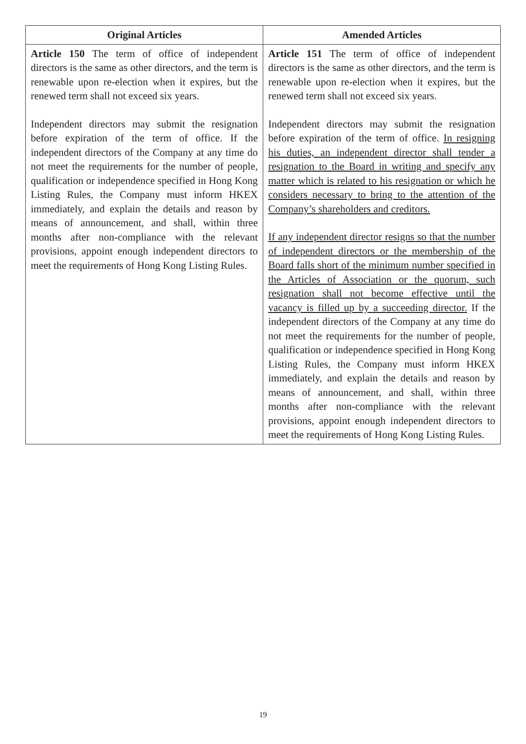| Original Articles | Amended Articles |
| --- | --- |
| Article 150 The term of office of independent directors is the same as other directors, and the term is renewable upon re-election when it expires, but the renewed term shall not exceed six years. Independent directors may submit the resignation before expiration of the term of office. If the independent directors of the Company at any time do not meet the requirements for the number of people, qualification or independence specified in Hong Kong Listing Rules, the Company must inform HKEX immediately, and explain the details and reason by means of announcement, and shall, within three months after non-compliance with the relevant provisions, appoint enough independent directors to meet the requirements of Hong Kong Listing Rules. | Article 151 The term of office of independent directors is the same as other directors, and the term is renewable upon re-election when it expires, but the renewed term shall not exceed six years. Independent directors may submit the resignation before expiration of the term of office. In resigning his duties, an independent director shall tender a resignation to the Board in writing and specify any matter which is related to his resignation or which he considers necessary to bring to the attention of the Company’s shareholders and creditors. If any independent director resigns so that the number of independent directors or the membership of the Board falls short of the minimum number specified in the Articles of Association or the quorum, such resignation shall not become effective until the vacancy is filled up by a succeeding director. If the independent directors of the Company at any time do not meet the requirements for the number of people, qualification or independence specified in Hong Kong Listing Rules, the Company must inform HKEX immediately, and explain the details and reason by means of announcement, and shall, within three months after non-compliance with the relevant provisions, appoint enough independent directors to meet the requirements of Hong Kong Listing Rules. |
19